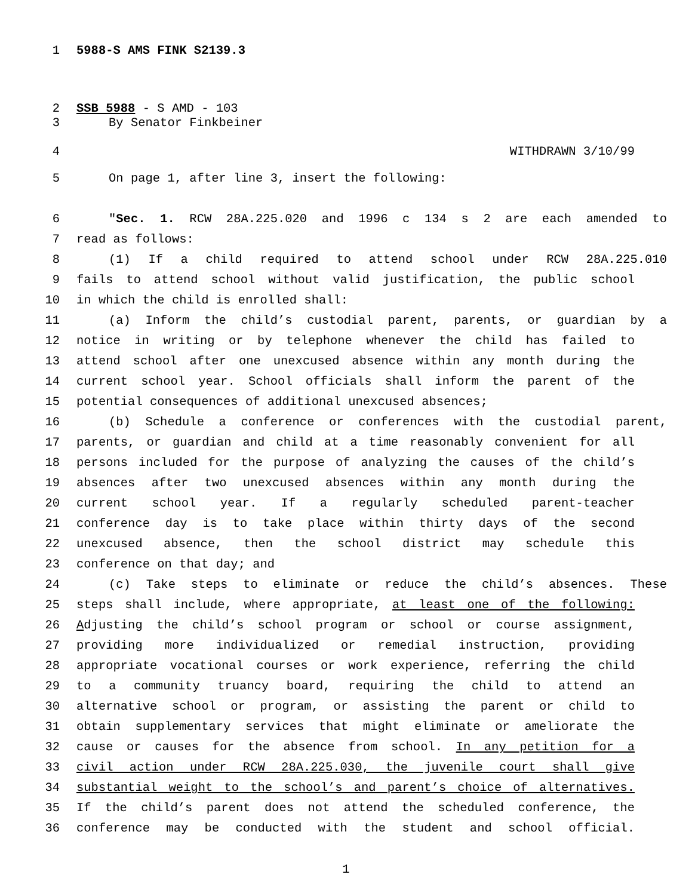1 5988-S AMS FINK S2139.3
2 SSB 5988 - S AMD - 103
3 By Senator Finkbeiner
4 WITHDRAWN 3/10/99
5 On page 1, after line 3, insert the following:
6 "Sec. 1. RCW 28A.225.020 and 1996 c 134 s 2 are each amended to
7 read as follows:
8 (1) If a child required to attend school under RCW 28A.225.010
9 fails to attend school without valid justification, the public school
10 in which the child is enrolled shall:
11 (a) Inform the child’s custodial parent, parents, or guardian by a
12 notice in writing or by telephone whenever the child has failed to
13 attend school after one unexcused absence within any month during the
14 current school year. School officials shall inform the parent of the
15 potential consequences of additional unexcused absences;
16 (b) Schedule a conference or conferences with the custodial parent,
17 parents, or guardian and child at a time reasonably convenient for all
18 persons included for the purpose of analyzing the causes of the child’s
19 absences after two unexcused absences within any month during the
20 current school year. If a regularly scheduled parent-teacher
21 conference day is to take place within thirty days of the second
22 unexcused absence, then the school district may schedule this
23 conference on that day; and
24 (c) Take steps to eliminate or reduce the child’s absences. These
25 steps shall include, where appropriate, at least one of the following:
26 Adjusting the child’s school program or school or course assignment,
27 providing more individualized or remedial instruction, providing
28 appropriate vocational courses or work experience, referring the child
29 to a community truancy board, requiring the child to attend an
30 alternative school or program, or assisting the parent or child to
31 obtain supplementary services that might eliminate or ameliorate the
32 cause or causes for the absence from school. In any petition for a
33 civil action under RCW 28A.225.030, the juvenile court shall give
34 substantial weight to the school’s and parent’s choice of alternatives.
35 If the child’s parent does not attend the scheduled conference, the
36 conference may be conducted with the student and school official.
1